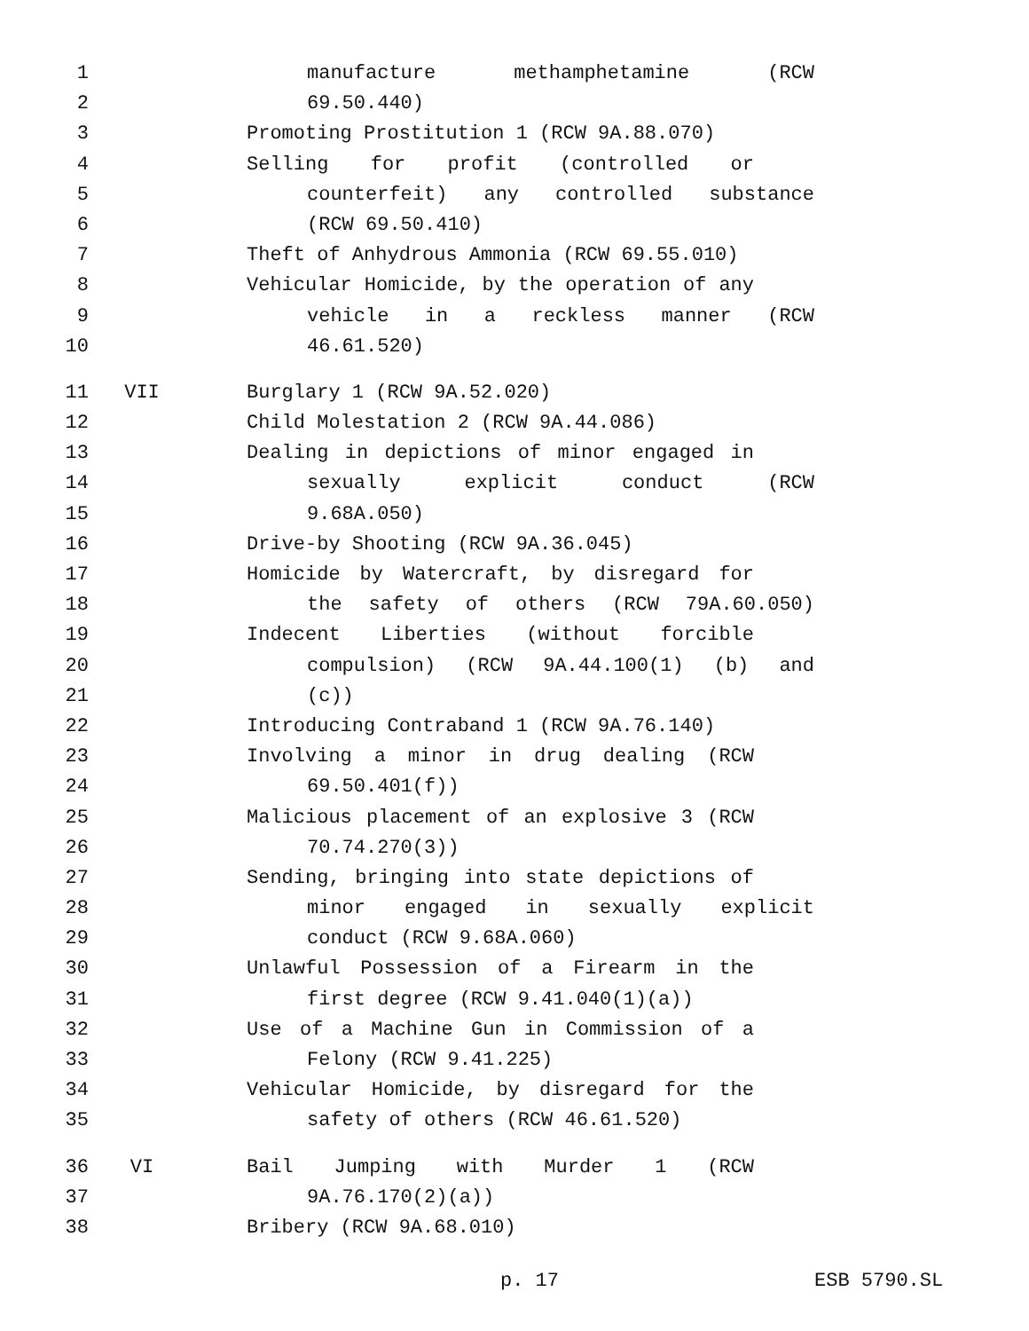1 manufacture methamphetamine (RCW
2 69.50.440)
3 Promoting Prostitution 1 (RCW 9A.88.070)
4 Selling for profit (controlled or
5 counterfeit) any controlled substance
6 (RCW 69.50.410)
7 Theft of Anhydrous Ammonia (RCW 69.55.010)
8 Vehicular Homicide, by the operation of any
9 vehicle in a reckless manner (RCW
10 46.61.520)
11 VII Burglary 1 (RCW 9A.52.020)
12 Child Molestation 2 (RCW 9A.44.086)
13 Dealing in depictions of minor engaged in
14 sexually explicit conduct (RCW
15 9.68A.050)
16 Drive-by Shooting (RCW 9A.36.045)
17 Homicide by Watercraft, by disregard for
18 the safety of others (RCW 79A.60.050)
19 Indecent Liberties (without forcible
20 compulsion) (RCW 9A.44.100(1) (b) and
21 (c))
22 Introducing Contraband 1 (RCW 9A.76.140)
23 Involving a minor in drug dealing (RCW
24 69.50.401(f))
25 Malicious placement of an explosive 3 (RCW
26 70.74.270(3))
27 Sending, bringing into state depictions of
28 minor engaged in sexually explicit
29 conduct (RCW 9.68A.060)
30 Unlawful Possession of a Firearm in the
31 first degree (RCW 9.41.040(1)(a))
32 Use of a Machine Gun in Commission of a
33 Felony (RCW 9.41.225)
34 Vehicular Homicide, by disregard for the
35 safety of others (RCW 46.61.520)
36 VI Bail Jumping with Murder 1 (RCW
37 9A.76.170(2)(a))
38 Bribery (RCW 9A.68.010)
p. 17 ESB 5790.SL